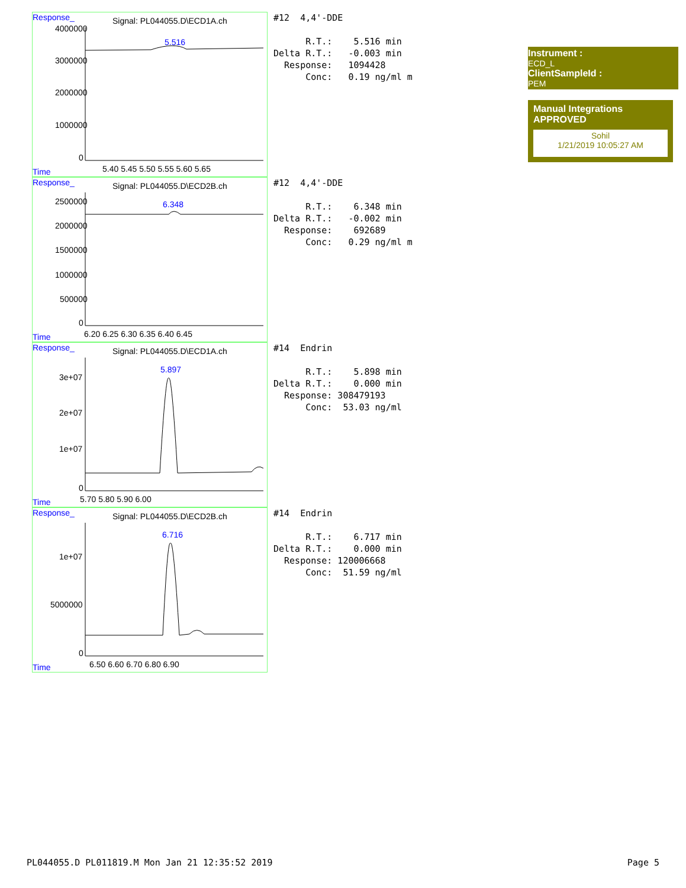Response_ Signal: PL044055.D\ECD1A.ch
4000000
3000000
2000000
1000000
0
5.516
5.40 5.45 5.50 5.55 5.60 5.65
Time
#12 4,4'-DDE R.T.: 5.516 min Delta R.T.: -0.003 min Response: 1094428 Conc: 0.19 ng/ml m
Response_ Signal: PL044055.D\ECD2B.ch
2500000
2000000
1500000
1000000
500000
0
6.348
6.20 6.25 6.30 6.35 6.40 6.45
Time
#12 4,4'-DDE R.T.: 6.348 min Delta R.T.: -0.002 min Response: 692689 Conc: 0.29 ng/ml m
Response_ Signal: PL044055.D\ECD1A.ch
3e+07
2e+07
1e+07
0
5.897
5.70 5.80 5.90 6.00
Time
#14 Endrin R.T.: 5.898 min Delta R.T.: 0.000 min Response: 308479193 Conc: 53.03 ng/ml
Response_ Signal: PL044055.D\ECD2B.ch
1e+07
5000000
0
6.716
6.50 6.60 6.70 6.80 6.90
Time
#14 Endrin R.T.: 6.717 min Delta R.T.: 0.000 min Response: 120006668 Conc: 51.59 ng/ml
Instrument :
ECD_L
ClientSampleId :
PEM
Manual Integrations
APPROVED
Sohil
1/21/2019 10:05:27 AM
PL044055.D PL011819.M Mon Jan 21 12:35:52 2019 Page 5